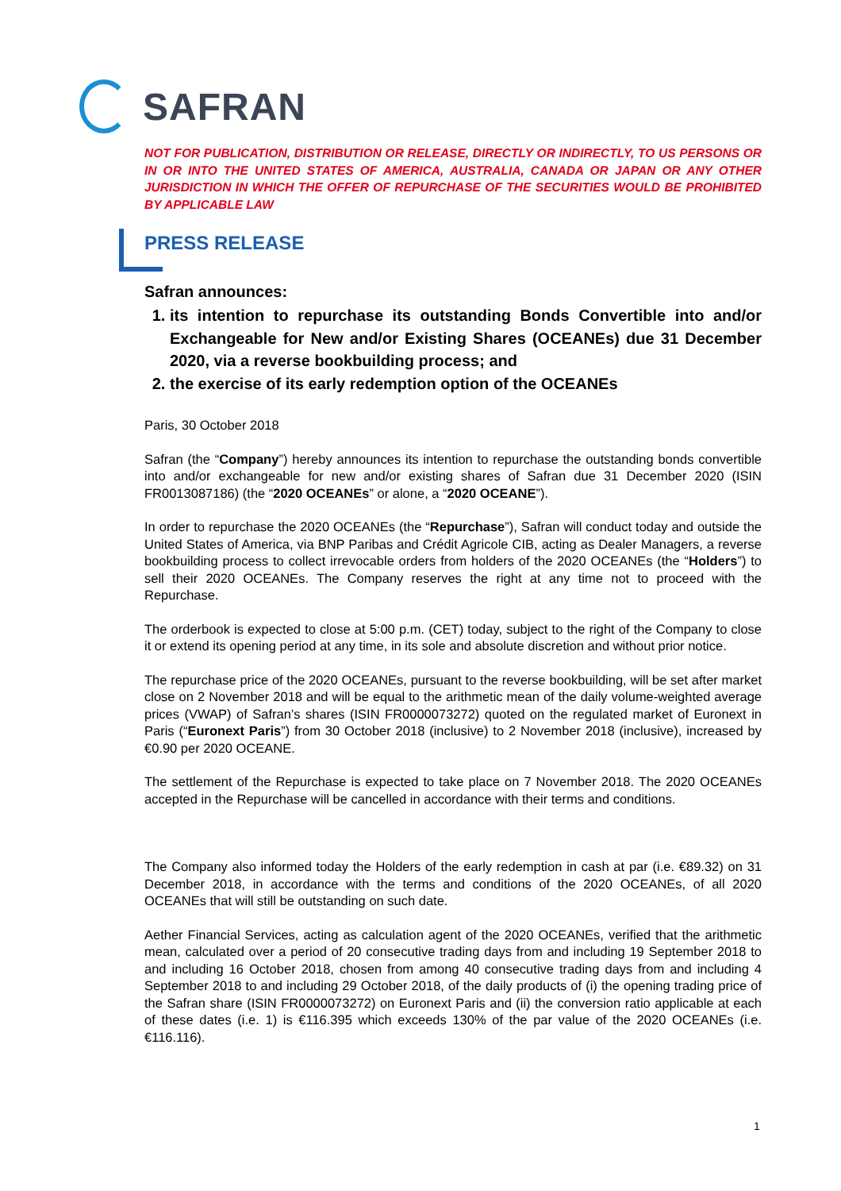SAFRAN
NOT FOR PUBLICATION, DISTRIBUTION OR RELEASE, DIRECTLY OR INDIRECTLY, TO US PERSONS OR IN OR INTO THE UNITED STATES OF AMERICA, AUSTRALIA, CANADA OR JAPAN OR ANY OTHER JURISDICTION IN WHICH THE OFFER OF REPURCHASE OF THE SECURITIES WOULD BE PROHIBITED BY APPLICABLE LAW
PRESS RELEASE
Safran announces:
1. its intention to repurchase its outstanding Bonds Convertible into and/or Exchangeable for New and/or Existing Shares (OCEANEs) due 31 December 2020, via a reverse bookbuilding process; and
2. the exercise of its early redemption option of the OCEANEs
Paris, 30 October 2018
Safran (the “Company”) hereby announces its intention to repurchase the outstanding bonds convertible into and/or exchangeable for new and/or existing shares of Safran due 31 December 2020 (ISIN FR0013087186) (the “2020 OCEANEs” or alone, a “2020 OCEANE”).
In order to repurchase the 2020 OCEANEs (the “Repurchase”), Safran will conduct today and outside the United States of America, via BNP Paribas and Crédit Agricole CIB, acting as Dealer Managers, a reverse bookbuilding process to collect irrevocable orders from holders of the 2020 OCEANEs (the “Holders”) to sell their 2020 OCEANEs. The Company reserves the right at any time not to proceed with the Repurchase.
The orderbook is expected to close at 5:00 p.m. (CET) today, subject to the right of the Company to close it or extend its opening period at any time, in its sole and absolute discretion and without prior notice.
The repurchase price of the 2020 OCEANEs, pursuant to the reverse bookbuilding, will be set after market close on 2 November 2018 and will be equal to the arithmetic mean of the daily volume-weighted average prices (VWAP) of Safran’s shares (ISIN FR0000073272) quoted on the regulated market of Euronext in Paris (“Euronext Paris”) from 30 October 2018 (inclusive) to 2 November 2018 (inclusive), increased by €0.90 per 2020 OCEANE.
The settlement of the Repurchase is expected to take place on 7 November 2018. The 2020 OCEANEs accepted in the Repurchase will be cancelled in accordance with their terms and conditions.
The Company also informed today the Holders of the early redemption in cash at par (i.e. €89.32) on 31 December 2018, in accordance with the terms and conditions of the 2020 OCEANEs, of all 2020 OCEANEs that will still be outstanding on such date.
Aether Financial Services, acting as calculation agent of the 2020 OCEANEs, verified that the arithmetic mean, calculated over a period of 20 consecutive trading days from and including 19 September 2018 to and including 16 October 2018, chosen from among 40 consecutive trading days from and including 4 September 2018 to and including 29 October 2018, of the daily products of (i) the opening trading price of the Safran share (ISIN FR0000073272) on Euronext Paris and (ii) the conversion ratio applicable at each of these dates (i.e. 1) is €116.395 which exceeds 130% of the par value of the 2020 OCEANEs (i.e. €116.116).
1